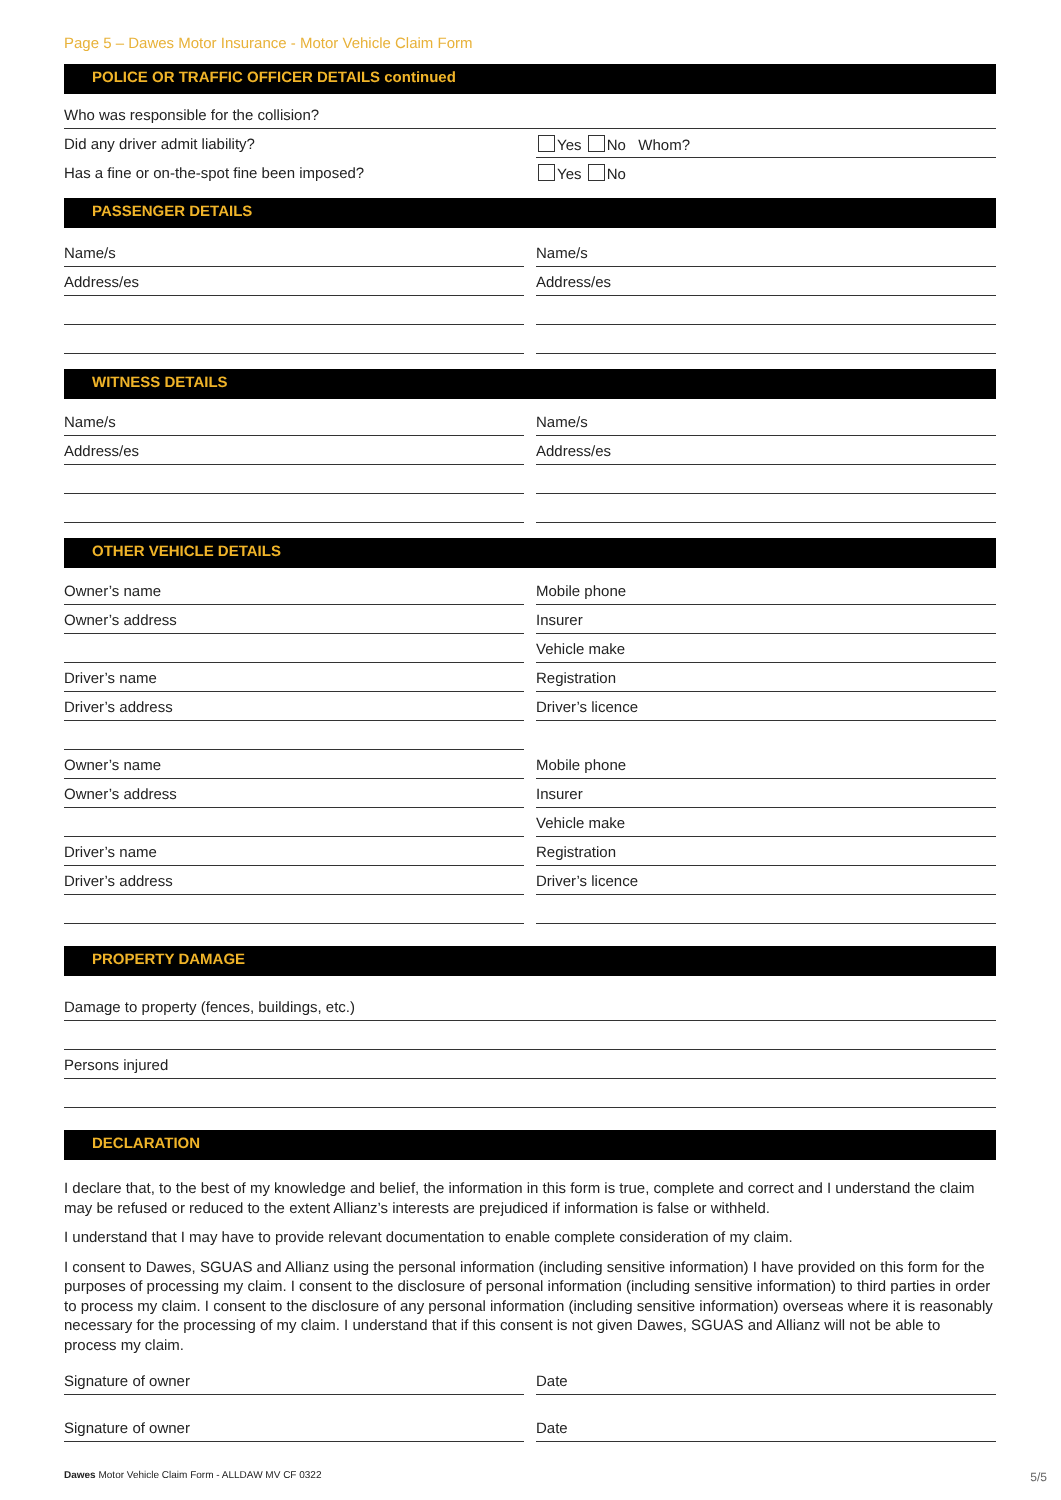Page 5 – Dawes Motor Insurance - Motor Vehicle Claim Form
POLICE OR TRAFFIC OFFICER DETAILS continued
Who was responsible for the collision?
Did any driver admit liability?
Yes No Whom?
Has a fine or on-the-spot fine been imposed?
Yes No
PASSENGER DETAILS
Name/s Name/s
Address/es Address/es
WITNESS DETAILS
Name/s Name/s
Address/es Address/es
OTHER VEHICLE DETAILS
Owner’s name Mobile phone
Owner’s address Insurer
Vehicle make
Driver’s name Registration
Driver’s address Driver’s licence
Owner’s name Mobile phone
Owner’s address Insurer
Vehicle make
Driver’s name Registration
Driver’s address Driver’s licence
PROPERTY DAMAGE
Damage to property (fences, buildings, etc.)
Persons injured
DECLARATION
I declare that, to the best of my knowledge and belief, the information in this form is true, complete and correct and I understand the claim may be refused or reduced to the extent Allianz’s interests are prejudiced if information is false or withheld.
I understand that I may have to provide relevant documentation to enable complete consideration of my claim.
I consent to Dawes, SGUAS and Allianz using the personal information (including sensitive information) I have provided on this form for the purposes of processing my claim. I consent to the disclosure of personal information (including sensitive information) to third parties in order to process my claim. I consent to the disclosure of any personal information (including sensitive information) overseas where it is reasonably necessary for the processing of my claim. I understand that if this consent is not given Dawes, SGUAS and Allianz will not be able to process my claim.
Signature of owner Date
Signature of owner Date
Dawes Motor Vehicle Claim Form - ALLDAW MV CF 0322
5/5